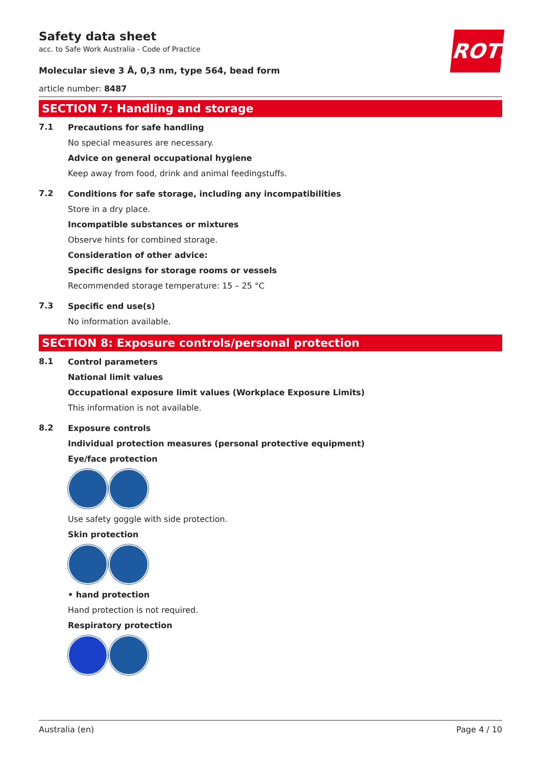ROTH
Safety data sheet
acc. to Safe Work Australia - Code of Practice
Molecular sieve 3 Å, 0,3 nm, type 564, bead form
article number: 8487
SECTION 7: Handling and storage
7.1
Precautions for safe handling
No special measures are necessary.
Advice on general occupational hygiene
Keep away from food, drink and animal feedingstuffs.
7.2
Conditions for safe storage, including any incompatibilities
Store in a dry place.
Incompatible substances or mixtures
Observe hints for combined storage.
Consideration of other advice:
Specific designs for storage rooms or vessels
Recommended storage temperature: 15 – 25 °C
7.3
Specific end use(s)
No information available.
SECTION 8: Exposure controls/personal protection
8.1
Control parameters
National limit values
Occupational exposure limit values (Workplace Exposure Limits)
This information is not available.
8.2
Exposure controls
Individual protection measures (personal protective equipment)
Eye/face protection
Use safety goggle with side protection.
Skin protection
• hand protection
Hand protection is not required.
Respiratory protection
Australia (en) Page 4 / 10